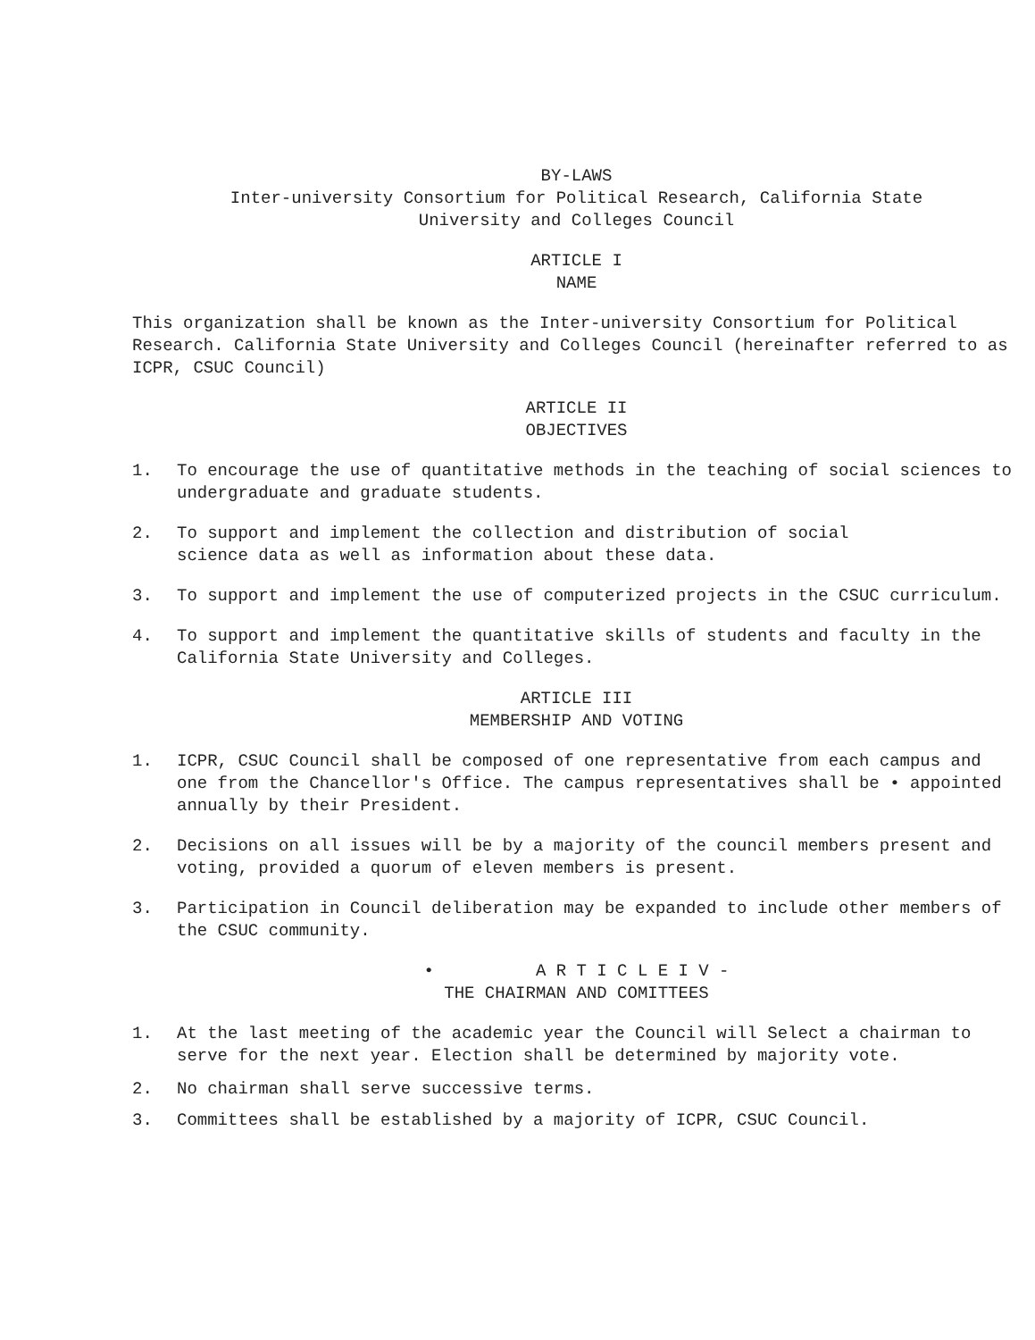BY-LAWS
Inter-university Consortium for Political Research, California State
University and Colleges Council
ARTICLE I
NAME
This organization shall be known as the Inter-university Consortium for Political Research. California State University and Colleges Council (hereinafter referred to as ICPR, CSUC Council)
ARTICLE II
OBJECTIVES
1. To encourage the use of quantitative methods in the teaching of social sciences to undergraduate and graduate students.
2. To support and implement the collection and distribution of social
science data as well as information about these data.
3. To support and implement the use of computerized projects in the CSUC curriculum.
4. To support and implement the quantitative skills of students and faculty in the California State University and Colleges.
ARTICLE III
MEMBERSHIP AND VOTING
1. ICPR, CSUC Council shall be composed of one representative from each campus and one from the Chancellor's Office. The campus representatives shall be • appointed annually by their President.
2. Decisions on all issues will be by a majority of the council members present and voting, provided a quorum of eleven members is present.
3. Participation in Council deliberation may be expanded to include other members of the CSUC community.
• A R T I C L E I V -
THE CHAIRMAN AND COMITTEES
1. At the last meeting of the academic year the Council will Select a chairman to serve for the next year. Election shall be determined by majority vote.
2. No chairman shall serve successive terms.
3. Committees shall be established by a majority of ICPR, CSUC Council.